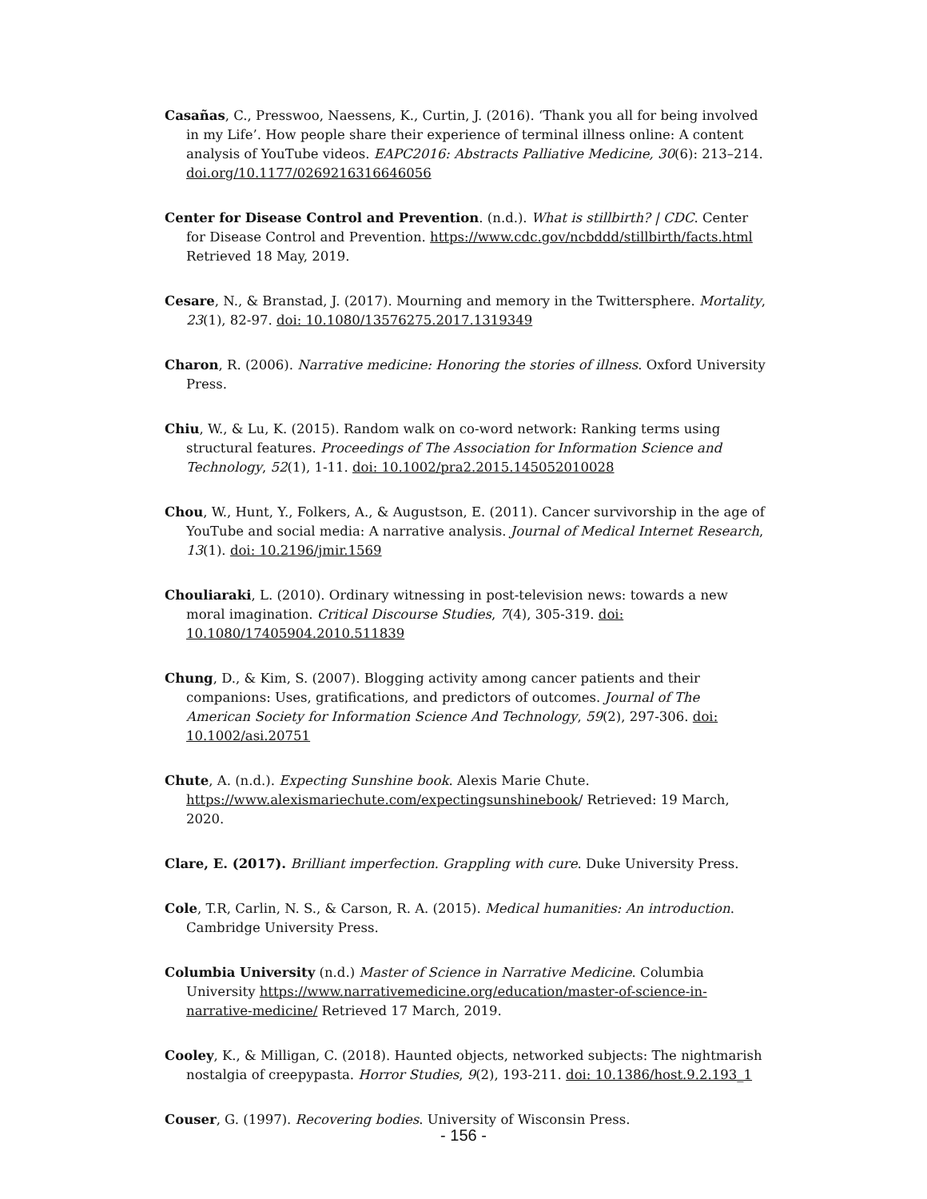Casañas, C., Presswoo, Naessens, K., Curtin, J. (2016). ‘Thank you all for being involved in my Life’. How people share their experience of terminal illness online: A content analysis of YouTube videos. EAPC2016: Abstracts Palliative Medicine, 30(6): 213–214. doi.org/10.1177/0269216316646056
Center for Disease Control and Prevention. (n.d.). What is stillbirth? | CDC. Center for Disease Control and Prevention. https://www.cdc.gov/ncbddd/stillbirth/facts.html Retrieved 18 May, 2019.
Cesare, N., & Branstad, J. (2017). Mourning and memory in the Twittersphere. Mortality, 23(1), 82-97. doi: 10.1080/13576275.2017.1319349
Charon, R. (2006). Narrative medicine: Honoring the stories of illness. Oxford University Press.
Chiu, W., & Lu, K. (2015). Random walk on co-word network: Ranking terms using structural features. Proceedings of The Association for Information Science and Technology, 52(1), 1-11. doi: 10.1002/pra2.2015.145052010028
Chou, W., Hunt, Y., Folkers, A., & Augustson, E. (2011). Cancer survivorship in the age of YouTube and social media: A narrative analysis. Journal of Medical Internet Research, 13(1). doi: 10.2196/jmir.1569
Chouliaraki, L. (2010). Ordinary witnessing in post-television news: towards a new moral imagination. Critical Discourse Studies, 7(4), 305-319. doi: 10.1080/17405904.2010.511839
Chung, D., & Kim, S. (2007). Blogging activity among cancer patients and their companions: Uses, gratifications, and predictors of outcomes. Journal of The American Society for Information Science And Technology, 59(2), 297-306. doi: 10.1002/asi.20751
Chute, A. (n.d.). Expecting Sunshine book. Alexis Marie Chute. https://www.alexismariechute.com/expectingsunshinebook/ Retrieved: 19 March, 2020.
Clare, E. (2017). Brilliant imperfection. Grappling with cure. Duke University Press.
Cole, T.R, Carlin, N. S., & Carson, R. A. (2015). Medical humanities: An introduction. Cambridge University Press.
Columbia University (n.d.) Master of Science in Narrative Medicine. Columbia University https://www.narrativemedicine.org/education/master-of-science-in-narrative-medicine/ Retrieved 17 March, 2019.
Cooley, K., & Milligan, C. (2018). Haunted objects, networked subjects: The nightmarish nostalgia of creepypasta. Horror Studies, 9(2), 193-211. doi: 10.1386/host.9.2.193_1
Couser, G. (1997). Recovering bodies. University of Wisconsin Press.
- 156 -